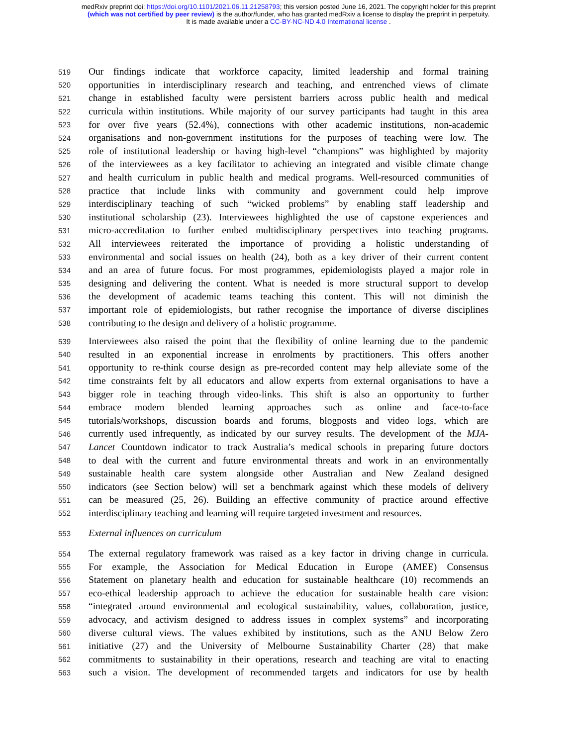medRxiv preprint doi: https://doi.org/10.1101/2021.06.11.21258793; this version posted June 16, 2021. The copyright holder for this preprint
(which was not certified by peer review) is the author/funder, who has granted medRxiv a license to display the preprint in perpetuity.
It is made available under a CC-BY-NC-ND 4.0 International license .
519 Our findings indicate that workforce capacity, limited leadership and formal training
520 opportunities in interdisciplinary research and teaching, and entrenched views of climate
521 change in established faculty were persistent barriers across public health and medical
522 curricula within institutions. While majority of our survey participants had taught in this area
523 for over five years (52.4%), connections with other academic institutions, non-academic
524 organisations and non-government institutions for the purposes of teaching were low. The
525 role of institutional leadership or having high-level “champions” was highlighted by majority
526 of the interviewees as a key facilitator to achieving an integrated and visible climate change
527 and health curriculum in public health and medical programs. Well-resourced communities of
528 practice that include links with community and government could help improve
529 interdisciplinary teaching of such “wicked problems” by enabling staff leadership and
530 institutional scholarship (23). Interviewees highlighted the use of capstone experiences and
531 micro-accreditation to further embed multidisciplinary perspectives into teaching programs.
532 All interviewees reiterated the importance of providing a holistic understanding of
533 environmental and social issues on health (24), both as a key driver of their current content
534 and an area of future focus. For most programmes, epidemiologists played a major role in
535 designing and delivering the content. What is needed is more structural support to develop
536 the development of academic teams teaching this content. This will not diminish the
537 important role of epidemiologists, but rather recognise the importance of diverse disciplines
538 contributing to the design and delivery of a holistic programme.
539 Interviewees also raised the point that the flexibility of online learning due to the pandemic
540 resulted in an exponential increase in enrolments by practitioners. This offers another
541 opportunity to re-think course design as pre-recorded content may help alleviate some of the
542 time constraints felt by all educators and allow experts from external organisations to have a
543 bigger role in teaching through video-links. This shift is also an opportunity to further
544 embrace modern blended learning approaches such as online and face-to-face
545 tutorials/workshops, discussion boards and forums, blogposts and video logs, which are
546 currently used infrequently, as indicated by our survey results. The development of the MJA-
547 Lancet Countdown indicator to track Australia’s medical schools in preparing future doctors
548 to deal with the current and future environmental threats and work in an environmentally
549 sustainable health care system alongside other Australian and New Zealand designed
550 indicators (see Section below) will set a benchmark against which these models of delivery
551 can be measured (25, 26). Building an effective community of practice around effective
552 interdisciplinary teaching and learning will require targeted investment and resources.
553 External influences on curriculum
554 The external regulatory framework was raised as a key factor in driving change in curricula.
555 For example, the Association for Medical Education in Europe (AMEE) Consensus
556 Statement on planetary health and education for sustainable healthcare (10) recommends an
557 eco-ethical leadership approach to achieve the education for sustainable health care vision:
558 “integrated around environmental and ecological sustainability, values, collaboration, justice,
559 advocacy, and activism designed to address issues in complex systems” and incorporating
560 diverse cultural views. The values exhibited by institutions, such as the ANU Below Zero
561 initiative (27) and the University of Melbourne Sustainability Charter (28) that make
562 commitments to sustainability in their operations, research and teaching are vital to enacting
563 such a vision. The development of recommended targets and indicators for use by health